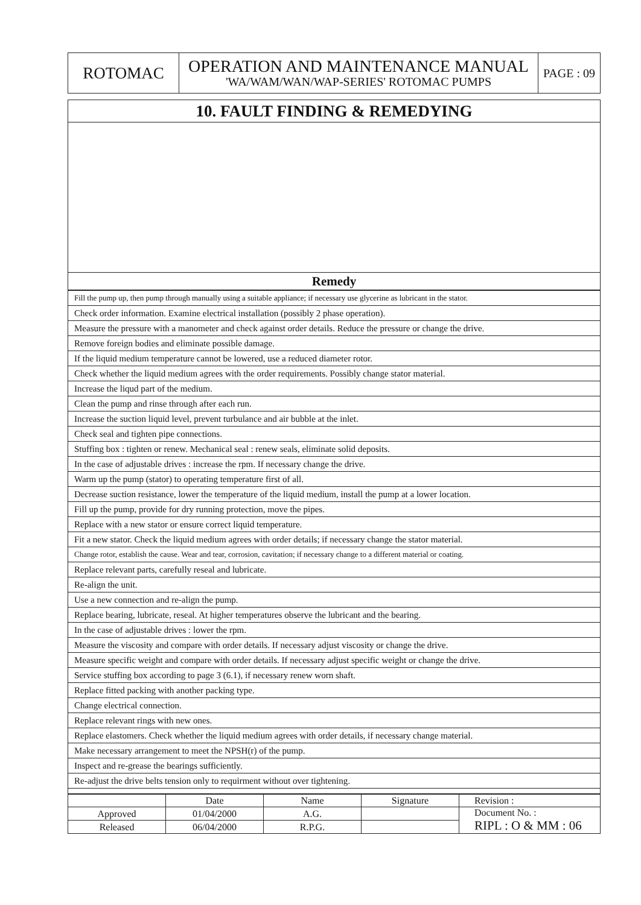| ROTOMAC | OPERATION AND MAINTENANCE MANUAL 'WA/WAM/WAN/WAP-SERIES' ROTOMAC PUMPS | PAGE : 09 |
| 10. FAULT FINDING & REMEDYING |
| Remedy |
| Fill the pump up, then pump through manually using a suitable appliance; if necessary use glycerine as lubricant in the stator. |
| Check order information. Examine electrical installation (possibly 2 phase operation). |
| Measure the pressure with a manometer and check against order details. Reduce the pressure or change the drive. |
| Remove foreign bodies and eliminate possible damage. |
| If the liquid medium temperature cannot be lowered, use a reduced diameter rotor. |
| Check whether the liquid medium agrees with the order requirements. Possibly change stator material. |
| Increase the liqud part of the medium. |
| Clean the pump and rinse through after each run. |
| Increase the suction liquid level, prevent turbulance and air bubble at the inlet. |
| Check seal and tighten pipe connections. |
| Stuffing box : tighten or renew. Mechanical seal : renew seals, eliminate solid deposits. |
| In the case of adjustable drives : increase the rpm. If necessary change the drive. |
| Warm up the pump (stator) to operating temperature first of all. |
| Decrease suction resistance, lower the temperature of the liquid medium, install the pump at a lower location. |
| Fill up the pump, provide for dry running protection, move the pipes. |
| Replace with a new stator or ensure correct liquid temperature. |
| Fit a new stator. Check the liquid medium agrees with order details; if necessary change the stator material. |
| Change rotor, establish the cause. Wear and tear, corrosion, cavitation; if necessary change to a different material or coating. |
| Replace relevant parts, carefully reseal and lubricate. |
| Re-align the unit. |
| Use a new connection and re-align the pump. |
| Replace bearing, lubricate, reseal. At higher temperatures observe the lubricant and the bearing. |
| In the case of adjustable drives : lower the rpm. |
| Measure the viscosity and compare with order details. If necessary adjust viscosity or change the drive. |
| Measure specific weight and compare with order details. If necessary adjust specific weight or change the drive. |
| Service stuffing box according to page 3 (6.1), if necessary renew worn shaft. |
| Replace fitted packing with another packing type. |
| Change electrical connection. |
| Replace relevant rings with new ones. |
| Replace elastomers. Check whether the liquid medium agrees with order details, if necessary change material. |
| Make necessary arrangement to meet the NPSH(r) of the pump. |
| Inspect and re-grease the bearings sufficiently. |
| Re-adjust the drive belts tension only to requirment without over tightening. |
| | Date | Name | Signature | Revision : |
| Approved | 01/04/2000 | A.G. | | Document No. : RIPL : O & MM : 06 |
| Released | 06/04/2000 | R.P.G. | | |